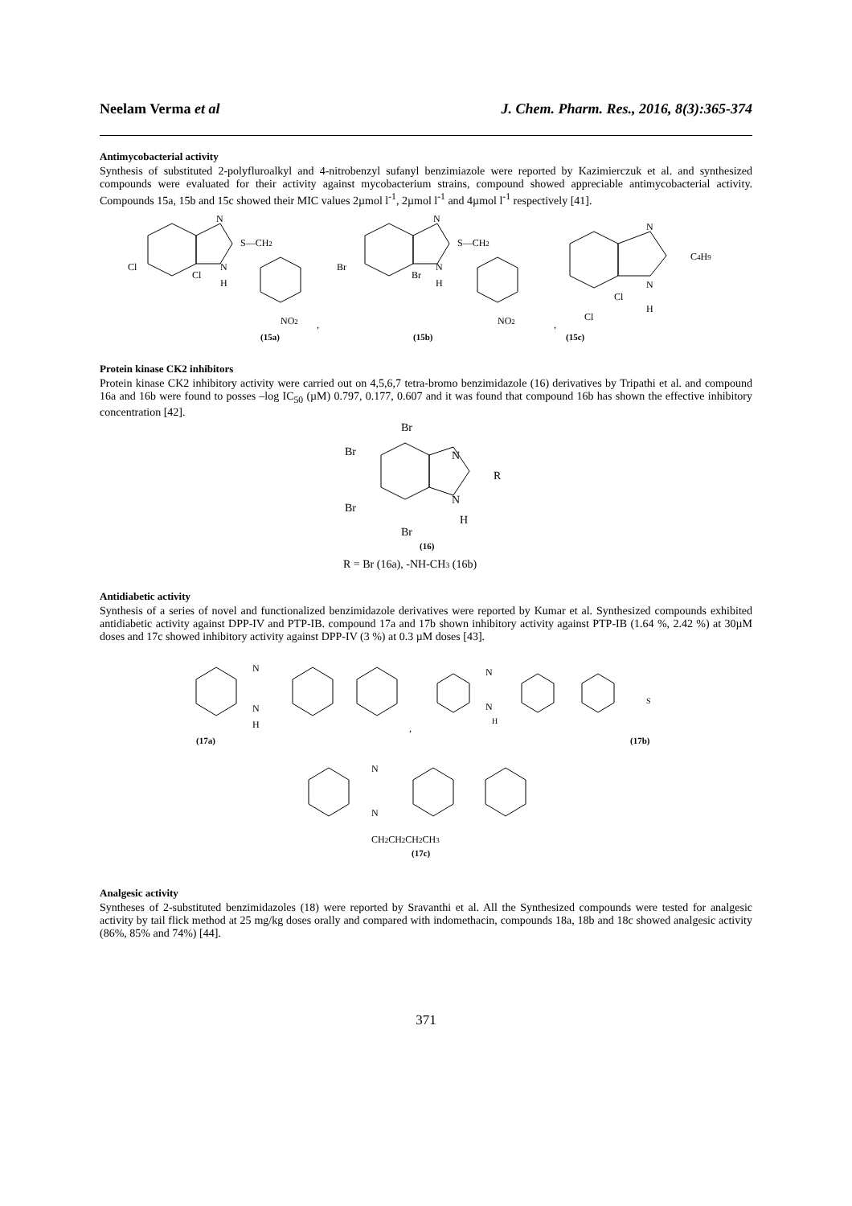Neelam Verma et al J. Chem. Pharm. Res., 2016, 8(3):365-374
Antimycobacterial activity
Synthesis of substituted 2-polyfluroalkyl and 4-nitrobenzyl sufanyl benzimiazole were reported by Kazimierczuk et al. and synthesized compounds were evaluated for their activity against mycobacterium strains, compound showed appreciable antimycobacterial activity. Compounds 15a, 15b and 15c showed their MIC values 2µmol l<sup>-1</sup>, 2µmol l<sup>-1</sup> and 4µmol l<sup>-1</sup> respectively [41].
N
S—CH2
N
H
Cl
Cl
NO2
,
(15a)
N
S—CH2
N
H
Br
Br
NO2
,
(15b)
N
C4H9
N
H
Cl
Cl
(15c)
Protein kinase CK2 inhibitors
Protein kinase CK2 inhibitory activity were carried out on 4,5,6,7 tetra-bromo benzimidazole (16) derivatives by Tripathi et al. and compound 16a and 16b were found to posses –log IC<sub>50</sub> (µM) 0.797, 0.177, 0.607 and it was found that compound 16b has shown the effective inhibitory concentration [42].
Br
Br
Br
Br
N
R
N
H
(16)
R = Br (16a), -NH-CH3 (16b)
Antidiabetic activity
Synthesis of a series of novel and functionalized benzimidazole derivatives were reported by Kumar et al. Synthesized compounds exhibited antidiabetic activity against DPP-IV and PTP-IB. compound 17a and 17b shown inhibitory activity against PTP-IB (1.64 %, 2.42 %) at 30µM doses and 17c showed inhibitory activity against DPP-IV (3 %) at 0.3 µM doses [43].
N
N
H
,
N
N
H
S
(17a)
(17b)
N
N
CH2CH2CH2CH3
(17c)
Analgesic activity
Syntheses of 2-substituted benzimidazoles (18) were reported by Sravanthi et al. All the Synthesized compounds were tested for analgesic activity by tail flick method at 25 mg/kg doses orally and compared with indomethacin, compounds 18a, 18b and 18c showed analgesic activity (86%, 85% and 74%) [44].
371